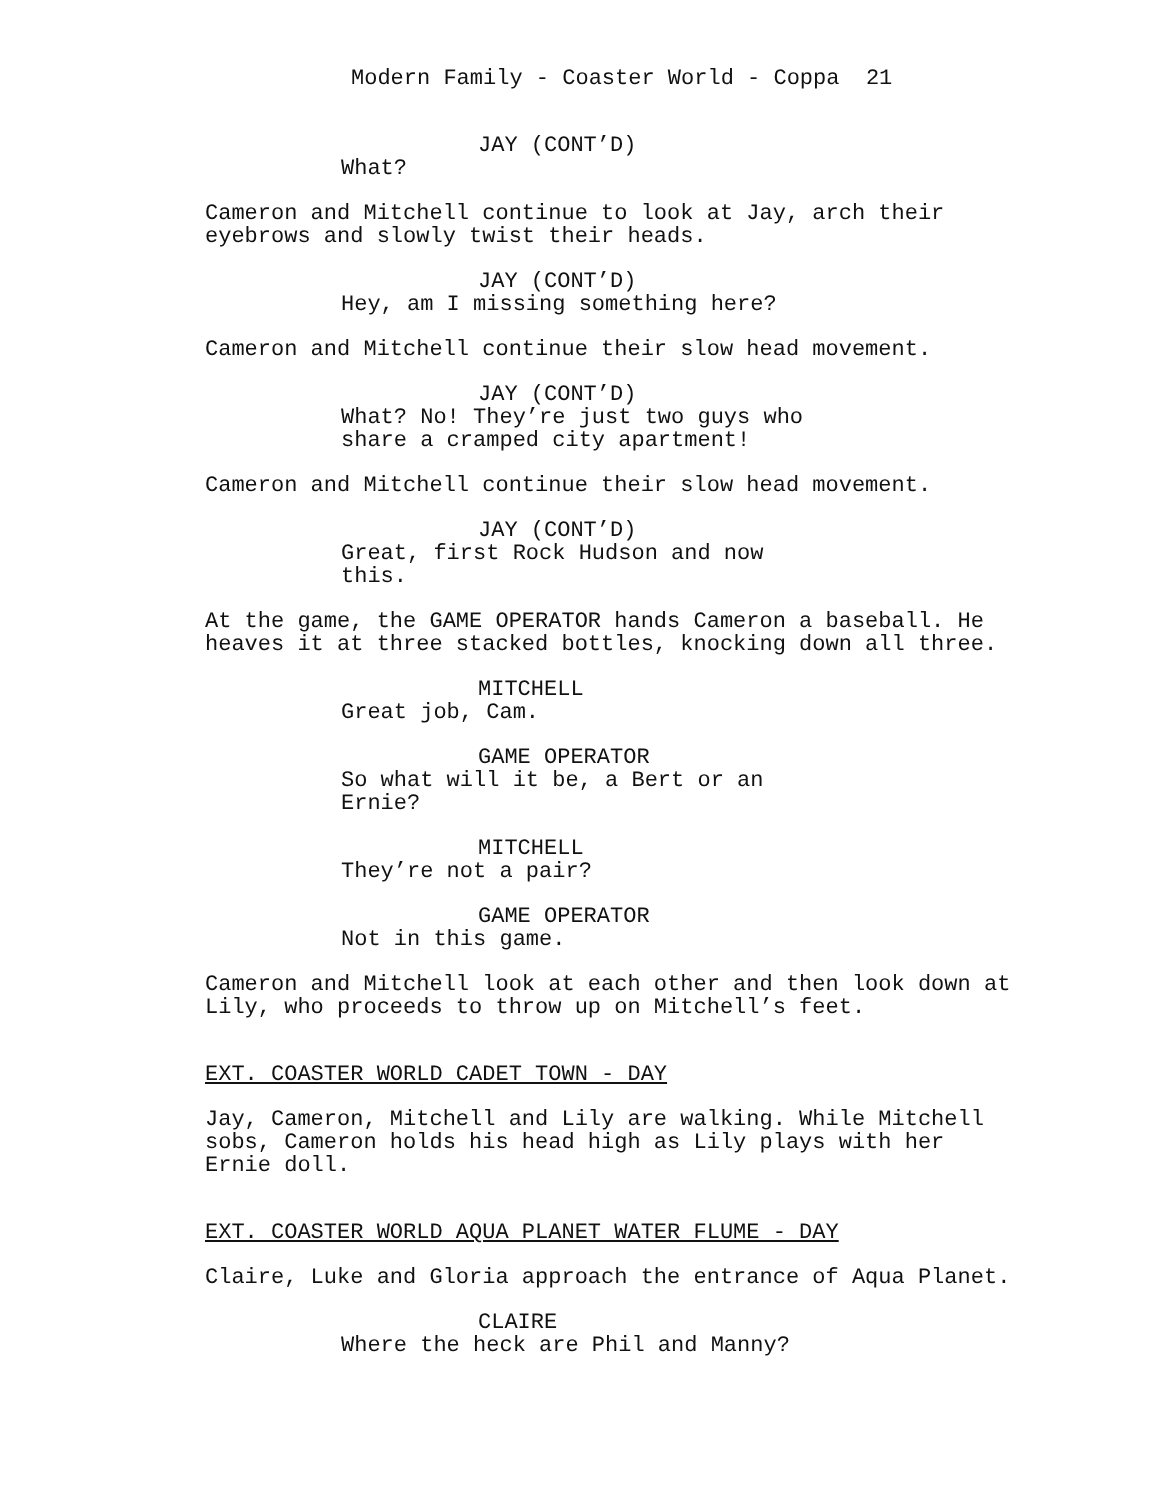Modern Family - Coaster World - Coppa 21
JAY (CONT’D)
What?
Cameron and Mitchell continue to look at Jay, arch their eyebrows and slowly twist their heads.
JAY (CONT’D)
Hey, am I missing something here?
Cameron and Mitchell continue their slow head movement.
JAY (CONT’D)
What? No! They’re just two guys who share a cramped city apartment!
Cameron and Mitchell continue their slow head movement.
JAY (CONT’D)
Great, first Rock Hudson and now this.
At the game, the GAME OPERATOR hands Cameron a baseball. He heaves it at three stacked bottles, knocking down all three.
MITCHELL
Great job, Cam.
GAME OPERATOR
So what will it be, a Bert or an Ernie?
MITCHELL
They’re not a pair?
GAME OPERATOR
Not in this game.
Cameron and Mitchell look at each other and then look down at Lily, who proceeds to throw up on Mitchell’s feet.
EXT. COASTER WORLD CADET TOWN - DAY
Jay, Cameron, Mitchell and Lily are walking. While Mitchell sobs, Cameron holds his head high as Lily plays with her Ernie doll.
EXT. COASTER WORLD AQUA PLANET WATER FLUME - DAY
Claire, Luke and Gloria approach the entrance of Aqua Planet.
CLAIRE
Where the heck are Phil and Manny?